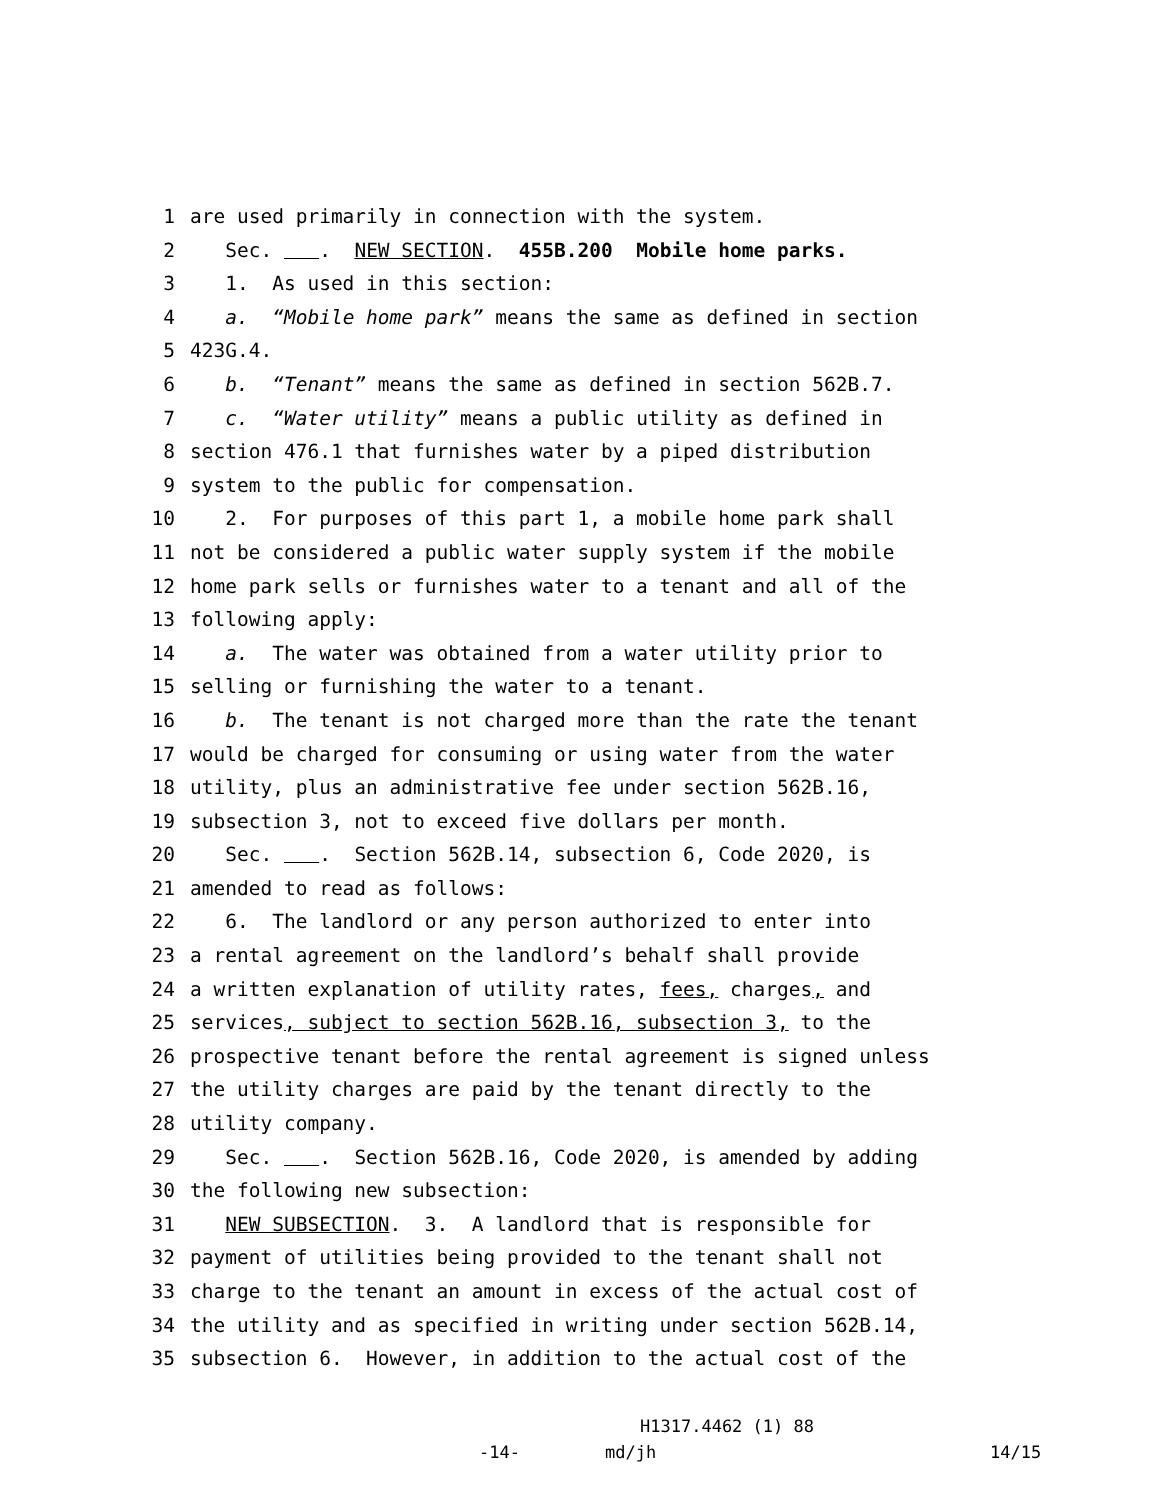1 are used primarily in connection with the system.
2 Sec. . NEW SECTION. 455B.200 Mobile home parks.
3 1. As used in this section:
4 a. “Mobile home park” means the same as defined in section
5 423G.4.
6 b. “Tenant” means the same as defined in section 562B.7.
7 c. “Water utility” means a public utility as defined in
8 section 476.1 that furnishes water by a piped distribution
9 system to the public for compensation.
10 2. For purposes of this part 1, a mobile home park shall
11 not be considered a public water supply system if the mobile
12 home park sells or furnishes water to a tenant and all of the
13 following apply:
14 a. The water was obtained from a water utility prior to
15 selling or furnishing the water to a tenant.
16 b. The tenant is not charged more than the rate the tenant
17 would be charged for consuming or using water from the water
18 utility, plus an administrative fee under section 562B.16,
19 subsection 3, not to exceed five dollars per month.
20 Sec. . Section 562B.14, subsection 6, Code 2020, is
21 amended to read as follows:
22 6. The landlord or any person authorized to enter into
23 a rental agreement on the landlord’s behalf shall provide
24 a written explanation of utility rates, fees, charges, and
25 services, subject to section 562B.16, subsection 3, to the
26 prospective tenant before the rental agreement is signed unless
27 the utility charges are paid by the tenant directly to the
28 utility company.
29 Sec. . Section 562B.16, Code 2020, is amended by adding
30 the following new subsection:
31 NEW SUBSECTION. 3. A landlord that is responsible for
32 payment of utilities being provided to the tenant shall not
33 charge to the tenant an amount in excess of the actual cost of
34 the utility and as specified in writing under section 562B.14,
35 subsection 6. However, in addition to the actual cost of the
H1317.4462 (1) 88
-14- md/jh 14/15